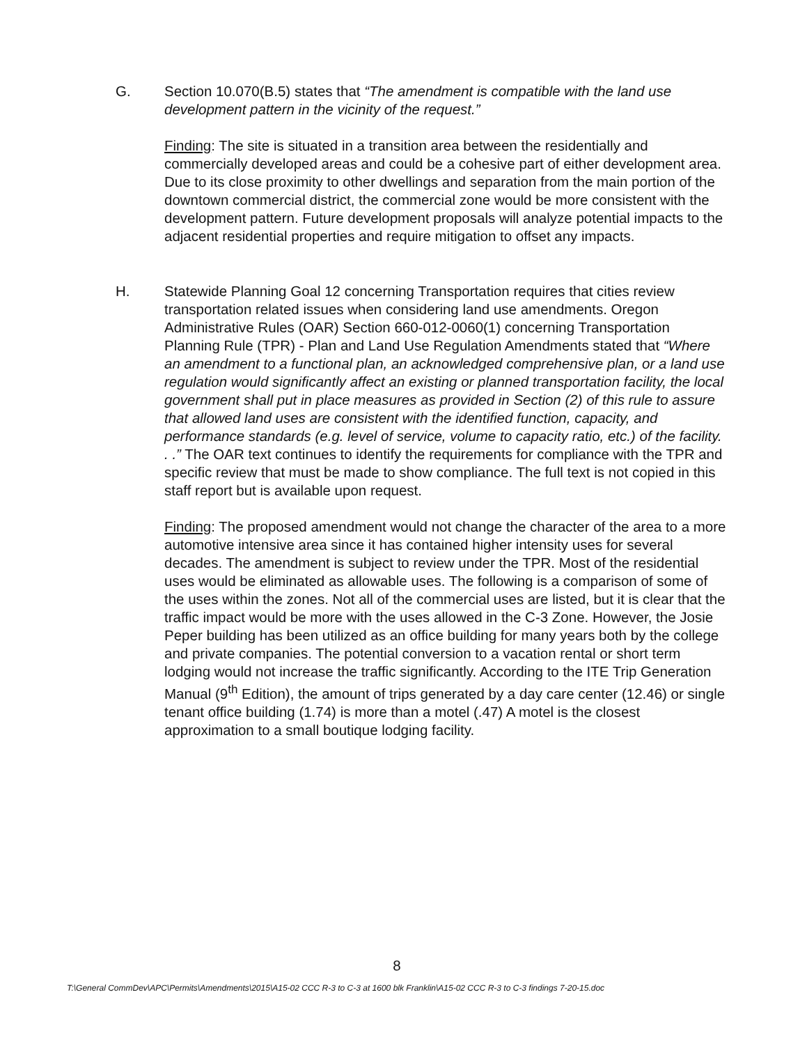G. Section 10.070(B.5) states that “The amendment is compatible with the land use development pattern in the vicinity of the request.”
Finding: The site is situated in a transition area between the residentially and commercially developed areas and could be a cohesive part of either development area. Due to its close proximity to other dwellings and separation from the main portion of the downtown commercial district, the commercial zone would be more consistent with the development pattern. Future development proposals will analyze potential impacts to the adjacent residential properties and require mitigation to offset any impacts.
H. Statewide Planning Goal 12 concerning Transportation requires that cities review transportation related issues when considering land use amendments. Oregon Administrative Rules (OAR) Section 660-012-0060(1) concerning Transportation Planning Rule (TPR) - Plan and Land Use Regulation Amendments stated that “Where an amendment to a functional plan, an acknowledged comprehensive plan, or a land use regulation would significantly affect an existing or planned transportation facility, the local government shall put in place measures as provided in Section (2) of this rule to assure that allowed land uses are consistent with the identified function, capacity, and performance standards (e.g. level of service, volume to capacity ratio, etc.) of the facility. . .” The OAR text continues to identify the requirements for compliance with the TPR and specific review that must be made to show compliance. The full text is not copied in this staff report but is available upon request.
Finding: The proposed amendment would not change the character of the area to a more automotive intensive area since it has contained higher intensity uses for several decades. The amendment is subject to review under the TPR. Most of the residential uses would be eliminated as allowable uses. The following is a comparison of some of the uses within the zones. Not all of the commercial uses are listed, but it is clear that the traffic impact would be more with the uses allowed in the C-3 Zone. However, the Josie Peper building has been utilized as an office building for many years both by the college and private companies. The potential conversion to a vacation rental or short term lodging would not increase the traffic significantly. According to the ITE Trip Generation Manual (9<sup>th</sup> Edition), the amount of trips generated by a day care center (12.46) or single tenant office building (1.74) is more than a motel (.47) A motel is the closest approximation to a small boutique lodging facility.
8
T:\General CommDev\APC\Permits\Amendments\2015\A15-02 CCC R-3 to C-3 at 1600 blk Franklin\A15-02 CCC R-3 to C-3 findings 7-20-15.doc